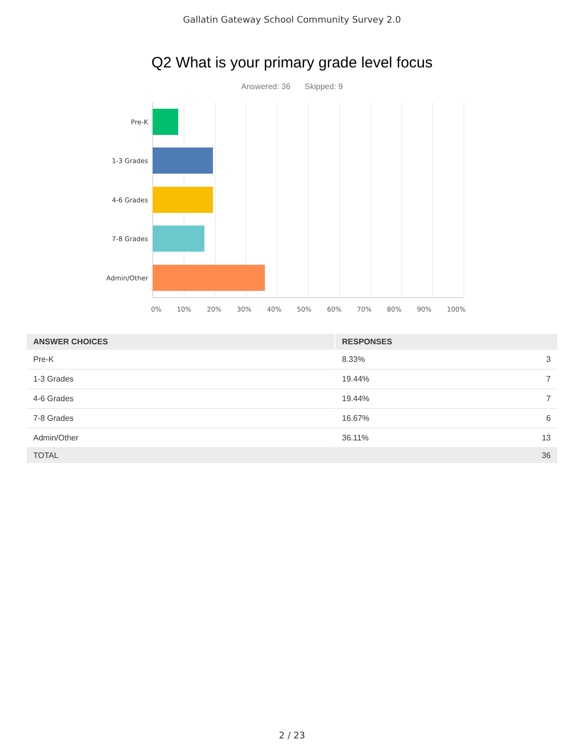Gallatin Gateway School Community Survey 2.0
Q2 What is your primary grade level focus
Answered: 36 Skipped: 9
Pre-K
1-3 Grades
4-6 Grades
7-8 Grades
Admin/Other
0% 10% 20% 30% 40% 50% 60% 70% 80% 90% 100%
| ANSWER CHOICES | RESPONSES | |
| --- | --- | --- |
| Pre-K | 8.33% | 3 |
| 1-3 Grades | 19.44% | 7 |
| 4-6 Grades | 19.44% | 7 |
| 7-8 Grades | 16.67% | 6 |
| Admin/Other | 36.11% | 13 |
| TOTAL | | 36 |
2 / 23